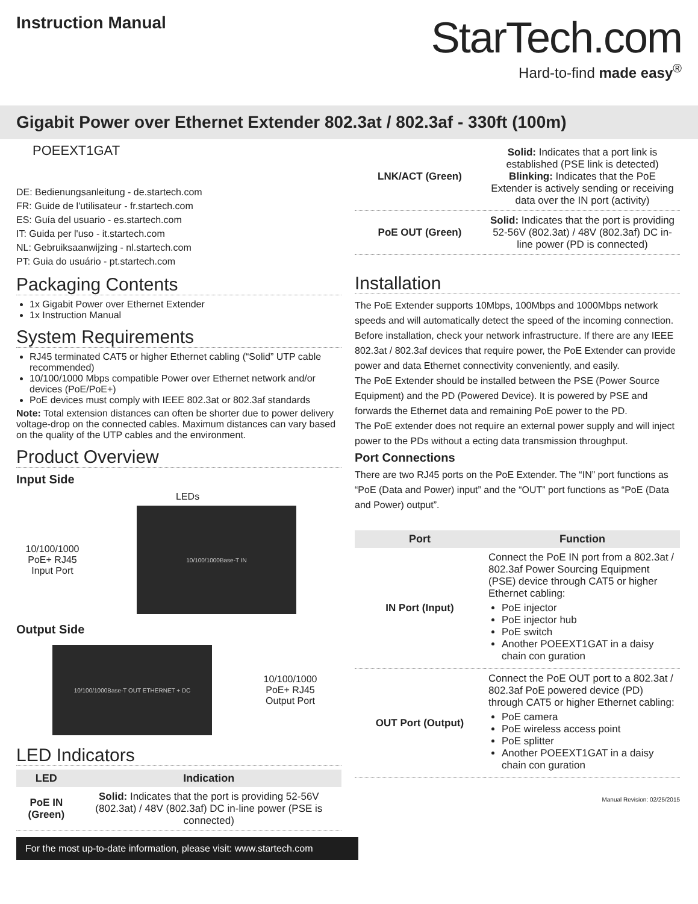Instruction Manual
StarTech.com
Hard-to-find made easy<sup>®</sup>
Gigabit Power over Ethernet Extender 802.3at / 802.3af - 330ft (100m)
POEEXT1GAT
DE: Bedienungsanleitung - de.startech.com
FR: Guide de l'utilisateur - fr.startech.com
ES: Guía del usuario - es.startech.com
IT: Guida per l'uso - it.startech.com
NL: Gebruiksaanwijzing - nl.startech.com
PT: Guia do usuário - pt.startech.com
Packaging Contents
1x Gigabit Power over Ethernet Extender
1x Instruction Manual
System Requirements
RJ45 terminated CAT5 or higher Ethernet cabling (“Solid” UTP cable recommended)
10/100/1000 Mbps compatible Power over Ethernet network and/or devices (PoE/PoE+)
PoE devices must comply with IEEE 802.3at or 802.3af standards
Note: Total extension distances can often be shorter due to power delivery voltage-drop on the connected cables. Maximum distances can vary based on the quality of the UTP cables and the environment.
Product Overview
Input Side
LEDs
10/100/1000 PoE+ RJ45 Input Port
10/100/1000Base-T IN
Output Side
10/100/1000Base-T OUT ETHERNET + DC
10/100/1000 PoE+ RJ45 Output Port
LED Indicators
| LED | Indication |
| --- | --- |
| PoE IN (Green) | Solid: Indicates that the port is providing 52-56V (802.3at) / 48V (802.3af) DC in-line power (PSE is connected) |
For the most up-to-date information, please visit: www.startech.com
| LNK/ACT (Green) | Solid: Indicates that a port link is established (PSE link is detected) Blinking: Indicates that the PoE Extender is actively sending or receiving data over the IN port (activity) |
| PoE OUT (Green) | Solid: Indicates that the port is providing 52-56V (802.3at) / 48V (802.3af) DC in-line power (PD is connected) |
Installation
The PoE Extender supports 10Mbps, 100Mbps and 1000Mbps network speeds and will automatically detect the speed of the incoming connection.
Before installation, check your network infrastructure. If there are any IEEE 802.3at / 802.3af devices that require power, the PoE Extender can provide power and data Ethernet connectivity conveniently, and easily.
The PoE Extender should be installed between the PSE (Power Source Equipment) and the PD (Powered Device). It is powered by PSE and forwards the Ethernet data and remaining PoE power to the PD.
The PoE extender does not require an external power supply and will inject power to the PDs without a ecting data transmission throughput.
Port Connections
There are two RJ45 ports on the PoE Extender. The “IN” port functions as “PoE (Data and Power) input” and the “OUT” port functions as “PoE (Data and Power) output”.
| Port | Function |
| --- | --- |
| IN Port (Input) | Connect the PoE IN port from a 802.3at / 802.3af Power Sourcing Equipment (PSE) device through CAT5 or higher Ethernet cabling: PoE injector PoE injector hub PoE switch Another POEEXT1GAT in a daisy chain con guration |
| OUT Port (Output) | Connect the PoE OUT port to a 802.3at / 802.3af PoE powered device (PD) through CAT5 or higher Ethernet cabling: PoE camera PoE wireless access point PoE splitter Another POEEXT1GAT in a daisy chain con guration |
Manual Revision: 02/25/2015